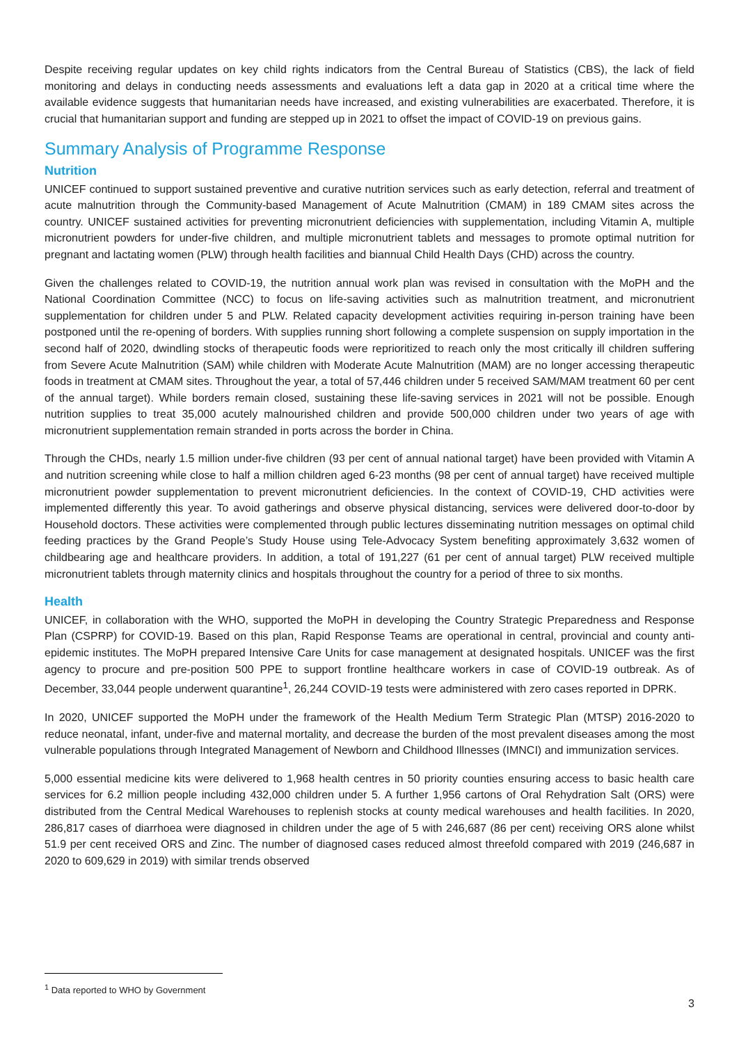Despite receiving regular updates on key child rights indicators from the Central Bureau of Statistics (CBS), the lack of field monitoring and delays in conducting needs assessments and evaluations left a data gap in 2020 at a critical time where the available evidence suggests that humanitarian needs have increased, and existing vulnerabilities are exacerbated. Therefore, it is crucial that humanitarian support and funding are stepped up in 2021 to offset the impact of COVID-19 on previous gains.
Summary Analysis of Programme Response
Nutrition
UNICEF continued to support sustained preventive and curative nutrition services such as early detection, referral and treatment of acute malnutrition through the Community-based Management of Acute Malnutrition (CMAM) in 189 CMAM sites across the country. UNICEF sustained activities for preventing micronutrient deficiencies with supplementation, including Vitamin A, multiple micronutrient powders for under-five children, and multiple micronutrient tablets and messages to promote optimal nutrition for pregnant and lactating women (PLW) through health facilities and biannual Child Health Days (CHD) across the country.
Given the challenges related to COVID-19, the nutrition annual work plan was revised in consultation with the MoPH and the National Coordination Committee (NCC) to focus on life-saving activities such as malnutrition treatment, and micronutrient supplementation for children under 5 and PLW. Related capacity development activities requiring in-person training have been postponed until the re-opening of borders. With supplies running short following a complete suspension on supply importation in the second half of 2020, dwindling stocks of therapeutic foods were reprioritized to reach only the most critically ill children suffering from Severe Acute Malnutrition (SAM) while children with Moderate Acute Malnutrition (MAM) are no longer accessing therapeutic foods in treatment at CMAM sites. Throughout the year, a total of 57,446 children under 5 received SAM/MAM treatment 60 per cent of the annual target). While borders remain closed, sustaining these life-saving services in 2021 will not be possible. Enough nutrition supplies to treat 35,000 acutely malnourished children and provide 500,000 children under two years of age with micronutrient supplementation remain stranded in ports across the border in China.
Through the CHDs, nearly 1.5 million under-five children (93 per cent of annual national target) have been provided with Vitamin A and nutrition screening while close to half a million children aged 6-23 months (98 per cent of annual target) have received multiple micronutrient powder supplementation to prevent micronutrient deficiencies. In the context of COVID-19, CHD activities were implemented differently this year. To avoid gatherings and observe physical distancing, services were delivered door-to-door by Household doctors. These activities were complemented through public lectures disseminating nutrition messages on optimal child feeding practices by the Grand People’s Study House using Tele-Advocacy System benefiting approximately 3,632 women of childbearing age and healthcare providers. In addition, a total of 191,227 (61 per cent of annual target) PLW received multiple micronutrient tablets through maternity clinics and hospitals throughout the country for a period of three to six months.
Health
UNICEF, in collaboration with the WHO, supported the MoPH in developing the Country Strategic Preparedness and Response Plan (CSPRP) for COVID-19. Based on this plan, Rapid Response Teams are operational in central, provincial and county anti-epidemic institutes. The MoPH prepared Intensive Care Units for case management at designated hospitals. UNICEF was the first agency to procure and pre-position 500 PPE to support frontline healthcare workers in case of COVID-19 outbreak. As of December, 33,044 people underwent quarantine<sup>1</sup>, 26,244 COVID-19 tests were administered with zero cases reported in DPRK.
In 2020, UNICEF supported the MoPH under the framework of the Health Medium Term Strategic Plan (MTSP) 2016-2020 to reduce neonatal, infant, under-five and maternal mortality, and decrease the burden of the most prevalent diseases among the most vulnerable populations through Integrated Management of Newborn and Childhood Illnesses (IMNCI) and immunization services.
5,000 essential medicine kits were delivered to 1,968 health centres in 50 priority counties ensuring access to basic health care services for 6.2 million people including 432,000 children under 5. A further 1,956 cartons of Oral Rehydration Salt (ORS) were distributed from the Central Medical Warehouses to replenish stocks at county medical warehouses and health facilities. In 2020, 286,817 cases of diarrhoea were diagnosed in children under the age of 5 with 246,687 (86 per cent) receiving ORS alone whilst 51.9 per cent received ORS and Zinc. The number of diagnosed cases reduced almost threefold compared with 2019 (246,687 in 2020 to 609,629 in 2019) with similar trends observed
<sup>1</sup> Data reported to WHO by Government
3